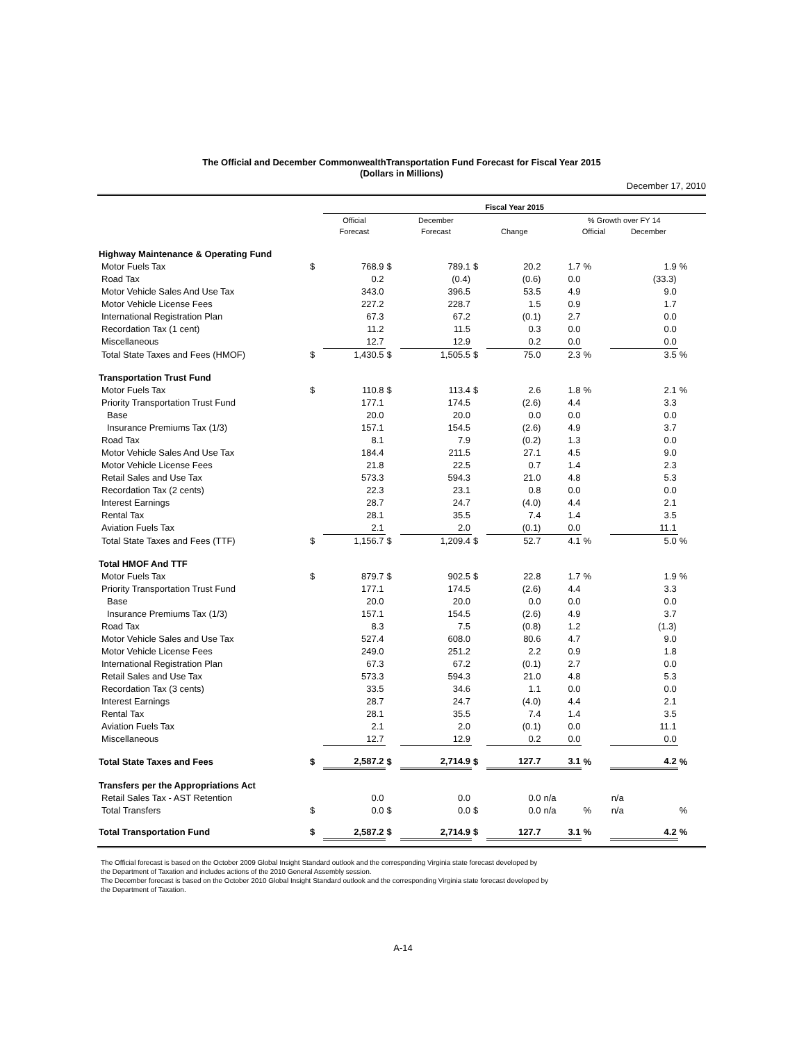The Official and December CommonwealthTransportation Fund Forecast for Fiscal Year 2015
(Dollars in Millions)
December 17, 2010
| | | Fiscal Year 2015 | | | | | | | | |
| --- | --- | --- | --- | --- | --- | --- | --- | --- | --- | --- |
| | | Official Forecast | | December Forecast | | Change | % Growth over FY 14 Official December | | | |
| Highway Maintenance & Operating Fund | | | | | | | | | | |
| Motor Fuels Tax | $ | 768.9 | $ | 789.1 | $ | 20.2 | 1.7 | % | 1.9 | % |
| Road Tax | | 0.2 | | (0.4) | | (0.6) | 0.0 | | (33.3) | |
| Motor Vehicle Sales And Use Tax | | 343.0 | | 396.5 | | 53.5 | 4.9 | | 9.0 | |
| Motor Vehicle License Fees | | 227.2 | | 228.7 | | 1.5 | 0.9 | | 1.7 | |
| International Registration Plan | | 67.3 | | 67.2 | | (0.1) | 2.7 | | 0.0 | |
| Recordation Tax (1 cent) | | 11.2 | | 11.5 | | 0.3 | 0.0 | | 0.0 | |
| Miscellaneous | | 12.7 | | 12.9 | | 0.2 | 0.0 | | 0.0 | |
| Total State Taxes and Fees (HMOF) | $ | 1,430.5 | $ | 1,505.5 | $ | 75.0 | 2.3 | % | 3.5 | % |
| Transportation Trust Fund | | | | | | | | | | |
| Motor Fuels Tax | $ | 110.8 | $ | 113.4 | $ | 2.6 | 1.8 | % | 2.1 | % |
| Priority Transportation Trust Fund | | 177.1 | | 174.5 | | (2.6) | 4.4 | | 3.3 | |
| Base | | 20.0 | | 20.0 | | 0.0 | 0.0 | | 0.0 | |
| Insurance Premiums Tax (1/3) | | 157.1 | | 154.5 | | (2.6) | 4.9 | | 3.7 | |
| Road Tax | | 8.1 | | 7.9 | | (0.2) | 1.3 | | 0.0 | |
| Motor Vehicle Sales And Use Tax | | 184.4 | | 211.5 | | 27.1 | 4.5 | | 9.0 | |
| Motor Vehicle License Fees | | 21.8 | | 22.5 | | 0.7 | 1.4 | | 2.3 | |
| Retail Sales and Use Tax | | 573.3 | | 594.3 | | 21.0 | 4.8 | | 5.3 | |
| Recordation Tax (2 cents) | | 22.3 | | 23.1 | | 0.8 | 0.0 | | 0.0 | |
| Interest Earnings | | 28.7 | | 24.7 | | (4.0) | 4.4 | | 2.1 | |
| Rental Tax | | 28.1 | | 35.5 | | 7.4 | 1.4 | | 3.5 | |
| Aviation Fuels Tax | | 2.1 | | 2.0 | | (0.1) | 0.0 | | 11.1 | |
| Total State Taxes and Fees (TTF) | $ | 1,156.7 | $ | 1,209.4 | $ | 52.7 | 4.1 | % | 5.0 | % |
| Total HMOF And TTF | | | | | | | | | | |
| Motor Fuels Tax | $ | 879.7 | $ | 902.5 | $ | 22.8 | 1.7 | % | 1.9 | % |
| Priority Transportation Trust Fund | | 177.1 | | 174.5 | | (2.6) | 4.4 | | 3.3 | |
| Base | | 20.0 | | 20.0 | | 0.0 | 0.0 | | 0.0 | |
| Insurance Premiums Tax (1/3) | | 157.1 | | 154.5 | | (2.6) | 4.9 | | 3.7 | |
| Road Tax | | 8.3 | | 7.5 | | (0.8) | 1.2 | | (1.3) | |
| Motor Vehicle Sales and Use Tax | | 527.4 | | 608.0 | | 80.6 | 4.7 | | 9.0 | |
| Motor Vehicle License Fees | | 249.0 | | 251.2 | | 2.2 | 0.9 | | 1.8 | |
| International Registration Plan | | 67.3 | | 67.2 | | (0.1) | 2.7 | | 0.0 | |
| Retail Sales and Use Tax | | 573.3 | | 594.3 | | 21.0 | 4.8 | | 5.3 | |
| Recordation Tax (3 cents) | | 33.5 | | 34.6 | | 1.1 | 0.0 | | 0.0 | |
| Interest Earnings | | 28.7 | | 24.7 | | (4.0) | 4.4 | | 2.1 | |
| Rental Tax | | 28.1 | | 35.5 | | 7.4 | 1.4 | | 3.5 | |
| Aviation Fuels Tax | | 2.1 | | 2.0 | | (0.1) | 0.0 | | 11.1 | |
| Miscellaneous | | 12.7 | | 12.9 | | 0.2 | 0.0 | | 0.0 | |
| Total State Taxes and Fees | $ | 2,587.2 | $ | 2,714.9 | $ | 127.7 | 3.1 | % | 4.2 | % |
| Transfers per the Appropriations Act | | | | | | | | | | |
| Retail Sales Tax - AST Retention | | 0.0 | | 0.0 | | 0.0 | n/a | | n/a | |
| Total Transfers | $ | 0.0 | $ | 0.0 | $ | 0.0 | n/a | % | n/a | % |
| Total Transportation Fund | $ | 2,587.2 | $ | 2,714.9 | $ | 127.7 | 3.1 | % | 4.2 | % |
The Official forecast is based on the October 2009 Global Insight Standard outlook and the corresponding Virginia state forecast developed by
the Department of Taxation and includes actions of the 2010 General Assembly session.
The December forecast is based on the October 2010 Global Insight Standard outlook and the corresponding Virginia state forecast developed by
the Department of Taxation.
A-14